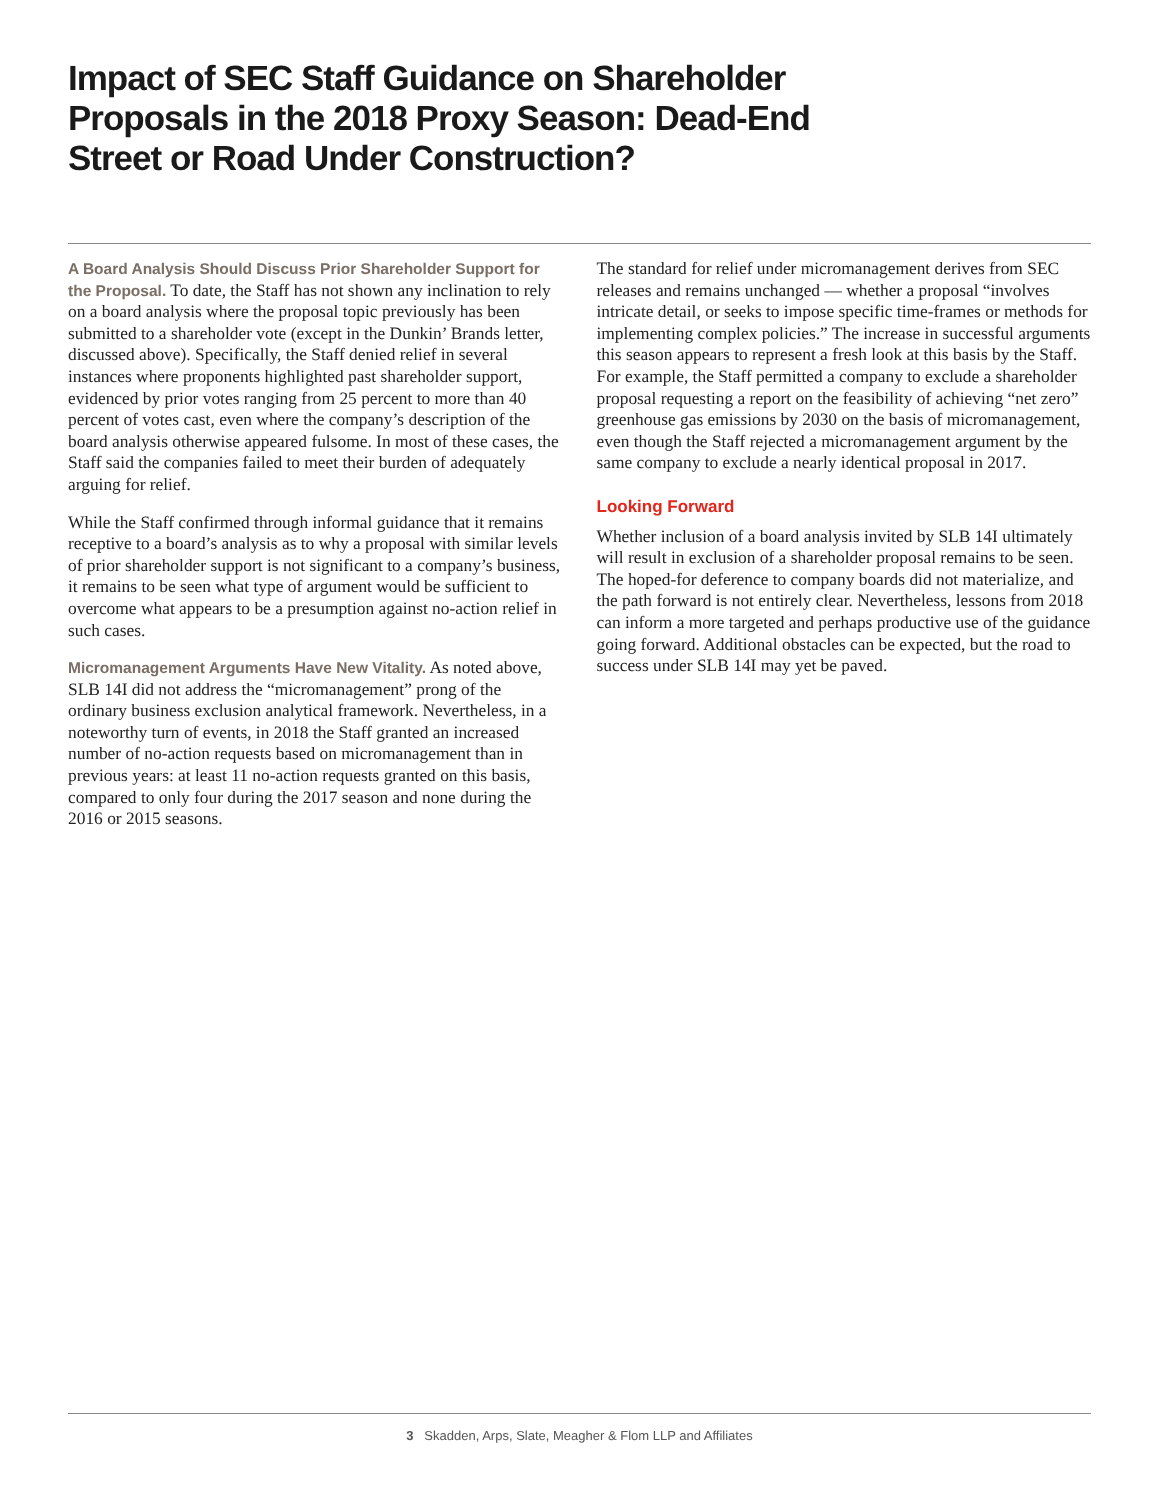Impact of SEC Staff Guidance on Shareholder Proposals in the 2018 Proxy Season: Dead-End Street or Road Under Construction?
A Board Analysis Should Discuss Prior Shareholder Support for the Proposal. To date, the Staff has not shown any inclination to rely on a board analysis where the proposal topic previously has been submitted to a shareholder vote (except in the Dunkin’ Brands letter, discussed above). Specifically, the Staff denied relief in several instances where proponents highlighted past shareholder support, evidenced by prior votes ranging from 25 percent to more than 40 percent of votes cast, even where the company’s description of the board analysis otherwise appeared fulsome. In most of these cases, the Staff said the companies failed to meet their burden of adequately arguing for relief.
While the Staff confirmed through informal guidance that it remains receptive to a board’s analysis as to why a proposal with similar levels of prior shareholder support is not significant to a company’s business, it remains to be seen what type of argument would be sufficient to overcome what appears to be a presumption against no-action relief in such cases.
Micromanagement Arguments Have New Vitality. As noted above, SLB 14I did not address the “micromanagement” prong of the ordinary business exclusion analytical framework. Nevertheless, in a noteworthy turn of events, in 2018 the Staff granted an increased number of no-action requests based on micromanagement than in previous years: at least 11 no-action requests granted on this basis, compared to only four during the 2017 season and none during the 2016 or 2015 seasons.
The standard for relief under micromanagement derives from SEC releases and remains unchanged — whether a proposal “involves intricate detail, or seeks to impose specific time-frames or methods for implementing complex policies.” The increase in successful arguments this season appears to represent a fresh look at this basis by the Staff. For example, the Staff permitted a company to exclude a shareholder proposal requesting a report on the feasibility of achieving “net zero” greenhouse gas emissions by 2030 on the basis of micromanagement, even though the Staff rejected a micromanagement argument by the same company to exclude a nearly identical proposal in 2017.
Looking Forward
Whether inclusion of a board analysis invited by SLB 14I ultimately will result in exclusion of a shareholder proposal remains to be seen. The hoped-for deference to company boards did not materialize, and the path forward is not entirely clear. Nevertheless, lessons from 2018 can inform a more targeted and perhaps productive use of the guidance going forward. Additional obstacles can be expected, but the road to success under SLB 14I may yet be paved.
3 Skadden, Arps, Slate, Meagher & Flom LLP and Affiliates